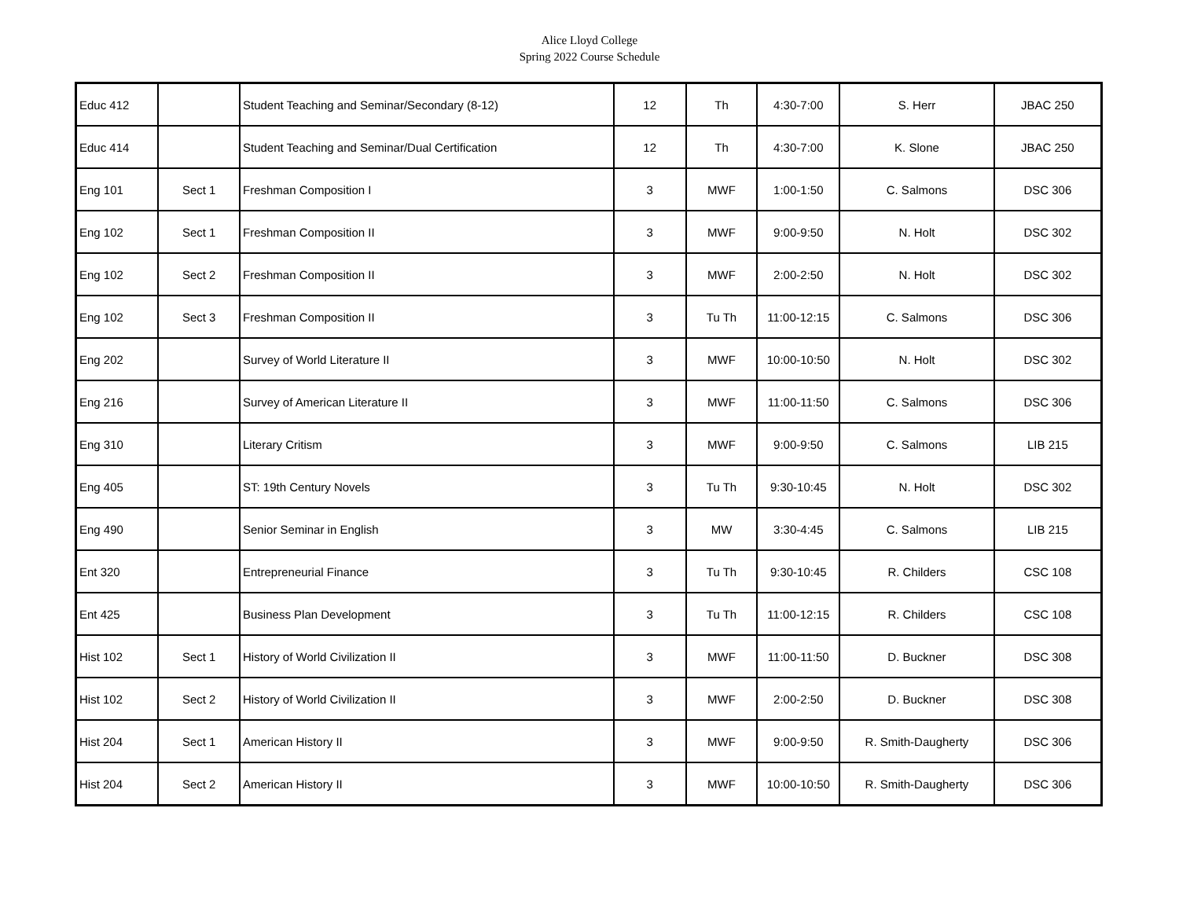Alice Lloyd College
Spring 2022 Course Schedule
| Educ 412 | | Student Teaching and Seminar/Secondary (8-12) | 12 | Th | 4:30-7:00 | S. Herr | JBAC 250 |
| Educ 414 | | Student Teaching and Seminar/Dual Certification | 12 | Th | 4:30-7:00 | K. Slone | JBAC 250 |
| Eng 101 | Sect 1 | Freshman Composition I | 3 | MWF | 1:00-1:50 | C. Salmons | DSC 306 |
| Eng 102 | Sect 1 | Freshman Composition II | 3 | MWF | 9:00-9:50 | N. Holt | DSC 302 |
| Eng 102 | Sect 2 | Freshman Composition II | 3 | MWF | 2:00-2:50 | N. Holt | DSC 302 |
| Eng 102 | Sect 3 | Freshman Composition II | 3 | Tu Th | 11:00-12:15 | C. Salmons | DSC 306 |
| Eng 202 | | Survey of World Literature II | 3 | MWF | 10:00-10:50 | N. Holt | DSC 302 |
| Eng 216 | | Survey of American Literature II | 3 | MWF | 11:00-11:50 | C. Salmons | DSC 306 |
| Eng 310 | | Literary Critism | 3 | MWF | 9:00-9:50 | C. Salmons | LIB 215 |
| Eng 405 | | ST: 19th Century Novels | 3 | Tu Th | 9:30-10:45 | N. Holt | DSC 302 |
| Eng 490 | | Senior Seminar in English | 3 | MW | 3:30-4:45 | C. Salmons | LIB 215 |
| Ent 320 | | Entrepreneurial Finance | 3 | Tu Th | 9:30-10:45 | R. Childers | CSC 108 |
| Ent 425 | | Business Plan Development | 3 | Tu Th | 11:00-12:15 | R. Childers | CSC 108 |
| Hist 102 | Sect 1 | History of World Civilization II | 3 | MWF | 11:00-11:50 | D. Buckner | DSC 308 |
| Hist 102 | Sect 2 | History of World Civilization II | 3 | MWF | 2:00-2:50 | D. Buckner | DSC 308 |
| Hist 204 | Sect 1 | American History II | 3 | MWF | 9:00-9:50 | R. Smith-Daugherty | DSC 306 |
| Hist 204 | Sect 2 | American History II | 3 | MWF | 10:00-10:50 | R. Smith-Daugherty | DSC 306 |